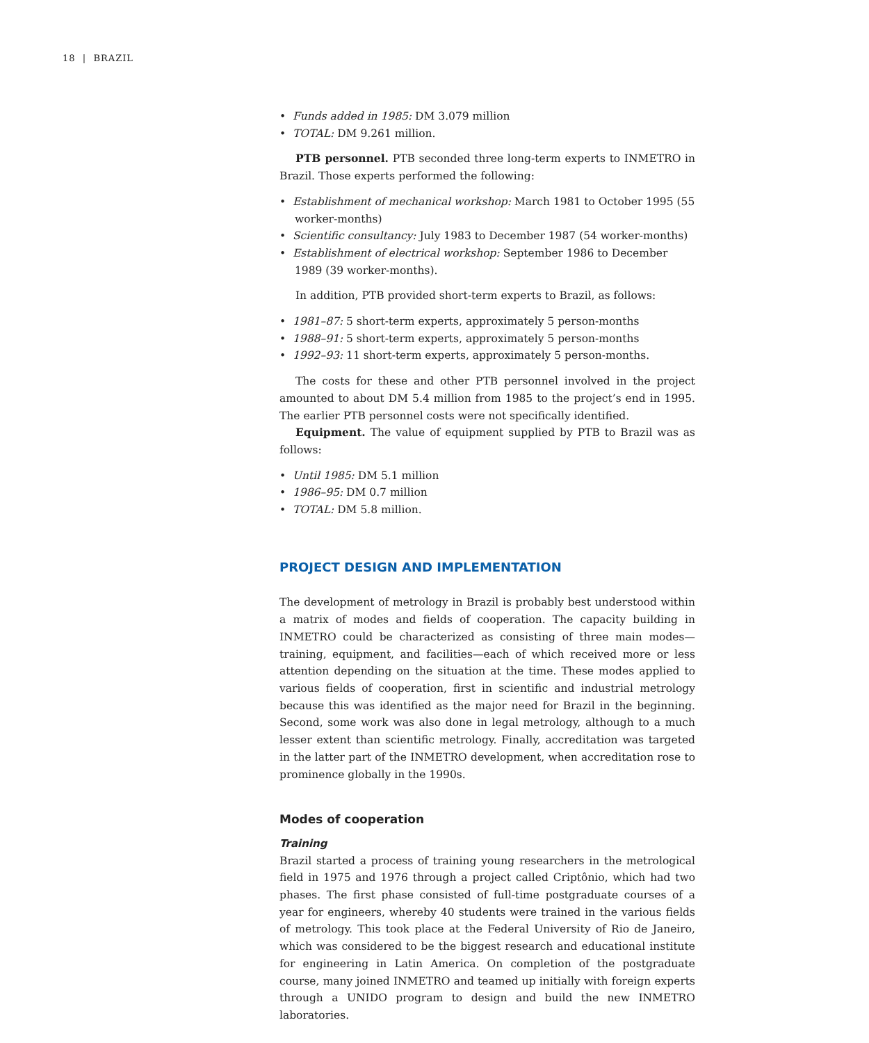18 | BRAZIL
• Funds added in 1985: DM 3.079 million
• TOTAL: DM 9.261 million.
PTB personnel. PTB seconded three long-term experts to INMETRO in Brazil. Those experts performed the following:
• Establishment of mechanical workshop: March 1981 to October 1995 (55 worker-months)
• Scientific consultancy: July 1983 to December 1987 (54 worker-months)
• Establishment of electrical workshop: September 1986 to December 1989 (39 worker-months).
In addition, PTB provided short-term experts to Brazil, as follows:
• 1981–87: 5 short-term experts, approximately 5 person-months
• 1988–91: 5 short-term experts, approximately 5 person-months
• 1992–93: 11 short-term experts, approximately 5 person-months.
The costs for these and other PTB personnel involved in the project amounted to about DM 5.4 million from 1985 to the project’s end in 1995. The earlier PTB personnel costs were not specifically identified.
Equipment. The value of equipment supplied by PTB to Brazil was as follows:
• Until 1985: DM 5.1 million
• 1986–95: DM 0.7 million
• TOTAL: DM 5.8 million.
PROJECT DESIGN AND IMPLEMENTATION
The development of metrology in Brazil is probably best understood within a matrix of modes and fields of cooperation. The capacity building in INMETRO could be characterized as consisting of three main modes—training, equipment, and facilities—each of which received more or less attention depending on the situation at the time. These modes applied to various fields of cooperation, first in scientific and industrial metrology because this was identified as the major need for Brazil in the beginning. Second, some work was also done in legal metrology, although to a much lesser extent than scientific metrology. Finally, accreditation was targeted in the latter part of the INMETRO development, when accreditation rose to prominence globally in the 1990s.
Modes of cooperation
Training
Brazil started a process of training young researchers in the metrological field in 1975 and 1976 through a project called Criptônio, which had two phases. The first phase consisted of full-time postgraduate courses of a year for engineers, whereby 40 students were trained in the various fields of metrology. This took place at the Federal University of Rio de Janeiro, which was considered to be the biggest research and educational institute for engineering in Latin America. On completion of the postgraduate course, many joined INMETRO and teamed up initially with foreign experts through a UNIDO program to design and build the new INMETRO laboratories.